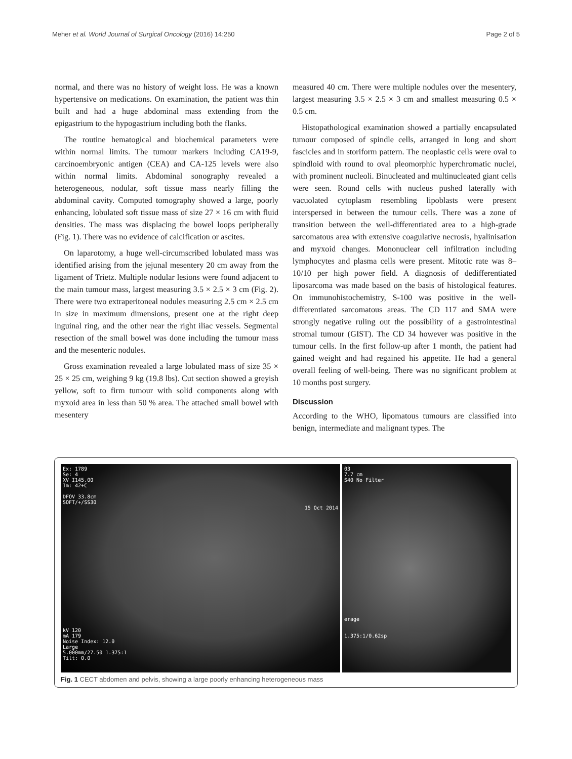Meher et al. World Journal of Surgical Oncology (2016) 14:250 Page 2 of 5
normal, and there was no history of weight loss. He was a known hypertensive on medications. On examination, the patient was thin built and had a huge abdominal mass extending from the epigastrium to the hypogastrium including both the flanks.
The routine hematogical and biochemical parameters were within normal limits. The tumour markers including CA19-9, carcinoembryonic antigen (CEA) and CA-125 levels were also within normal limits. Abdominal sonography revealed a heterogeneous, nodular, soft tissue mass nearly filling the abdominal cavity. Computed tomography showed a large, poorly enhancing, lobulated soft tissue mass of size 27 × 16 cm with fluid densities. The mass was displacing the bowel loops peripherally (Fig. 1). There was no evidence of calcification or ascites.
On laparotomy, a huge well-circumscribed lobulated mass was identified arising from the jejunal mesentery 20 cm away from the ligament of Trietz. Multiple nodular lesions were found adjacent to the main tumour mass, largest measuring 3.5 × 2.5 × 3 cm (Fig. 2). There were two extraperitoneal nodules measuring 2.5 cm × 2.5 cm in size in maximum dimensions, present one at the right deep inguinal ring, and the other near the right iliac vessels. Segmental resection of the small bowel was done including the tumour mass and the mesenteric nodules.
Gross examination revealed a large lobulated mass of size 35 × 25 × 25 cm, weighing 9 kg (19.8 lbs). Cut section showed a greyish yellow, soft to firm tumour with solid components along with myxoid area in less than 50 % area. The attached small bowel with mesentery
measured 40 cm. There were multiple nodules over the mesentery, largest measuring 3.5 × 2.5 × 3 cm and smallest measuring 0.5 × 0.5 cm.
Histopathological examination showed a partially encapsulated tumour composed of spindle cells, arranged in long and short fascicles and in storiform pattern. The neoplastic cells were oval to spindloid with round to oval pleomorphic hyperchromatic nuclei, with prominent nucleoli. Binucleated and multinucleated giant cells were seen. Round cells with nucleus pushed laterally with vacuolated cytoplasm resembling lipoblasts were present interspersed in between the tumour cells. There was a zone of transition between the well-differentiated area to a high-grade sarcomatous area with extensive coagulative necrosis, hyalinisation and myxoid changes. Mononuclear cell infiltration including lymphocytes and plasma cells were present. Mitotic rate was 8–10/10 per high power field. A diagnosis of dedifferentiated liposarcoma was made based on the basis of histological features. On immunohistochemistry, S-100 was positive in the well-differentiated sarcomatous areas. The CD 117 and SMA were strongly negative ruling out the possibility of a gastrointestinal stromal tumour (GIST). The CD 34 however was positive in the tumour cells. In the first follow-up after 1 month, the patient had gained weight and had regained his appetite. He had a general overall feeling of well-being. There was no significant problem at 10 months post surgery.
Discussion
According to the WHO, lipomatous tumours are classified into benign, intermediate and malignant types. The
Ex: 1789
Se: 4
XV I145.00
Im: 42+C
DFOV 33.8cm
SOFT/+/SS30
15 Oct 2014
kV 120
mA 179
Noise Index: 12.0
Large
5.000mm/27.50 1.375:1
Tilt: 0.0
03
7.7 cm
S40 No Filter
erage
1.375:1/0.62sp
Fig. 1 CECT abdomen and pelvis, showing a large poorly enhancing heterogeneous mass